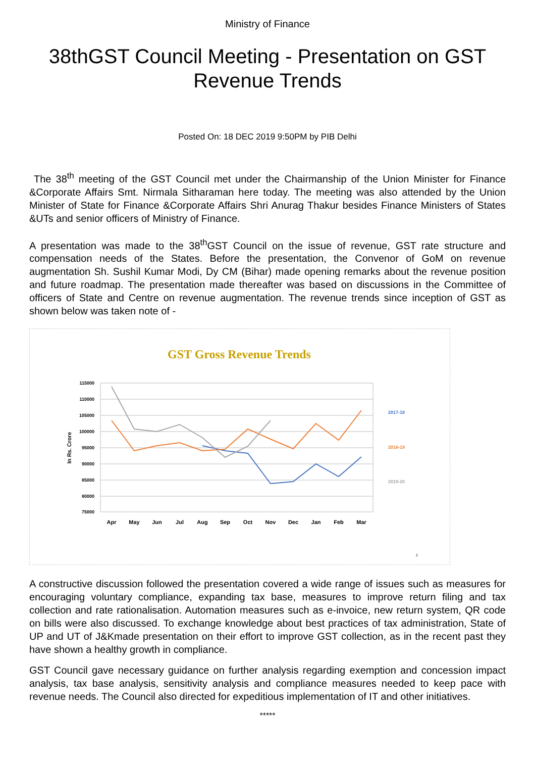Ministry of Finance
38thGST Council Meeting - Presentation on GST Revenue Trends
Posted On: 18 DEC 2019 9:50PM by PIB Delhi
The 38<sup>th</sup> meeting of the GST Council met under the Chairmanship of the Union Minister for Finance &Corporate Affairs Smt. Nirmala Sitharaman here today. The meeting was also attended by the Union Minister of State for Finance &Corporate Affairs Shri Anurag Thakur besides Finance Ministers of States &UTs and senior officers of Ministry of Finance.
A presentation was made to the 38<sup>th</sup>GST Council on the issue of revenue, GST rate structure and compensation needs of the States. Before the presentation, the Convenor of GoM on revenue augmentation Sh. Sushil Kumar Modi, Dy CM (Bihar) made opening remarks about the revenue position and future roadmap. The presentation made thereafter was based on discussions in the Committee of officers of State and Centre on revenue augmentation. The revenue trends since inception of GST as shown below was taken note of -
GST Gross Revenue Trends
115000
110000
105000
100000
95000
90000
85000
80000
75000
In Rs. Crore
Apr
May
Jun
Jul
Aug
Sep
Oct
Nov
Dec
Jan
Feb
Mar
2017-18
2018-19
2019-20
2
A constructive discussion followed the presentation covered a wide range of issues such as measures for encouraging voluntary compliance, expanding tax base, measures to improve return filing and tax collection and rate rationalisation. Automation measures such as e-invoice, new return system, QR code on bills were also discussed. To exchange knowledge about best practices of tax administration, State of UP and UT of J&Kmade presentation on their effort to improve GST collection, as in the recent past they have shown a healthy growth in compliance.
GST Council gave necessary guidance on further analysis regarding exemption and concession impact analysis, tax base analysis, sensitivity analysis and compliance measures needed to keep pace with revenue needs. The Council also directed for expeditious implementation of IT and other initiatives.
*****